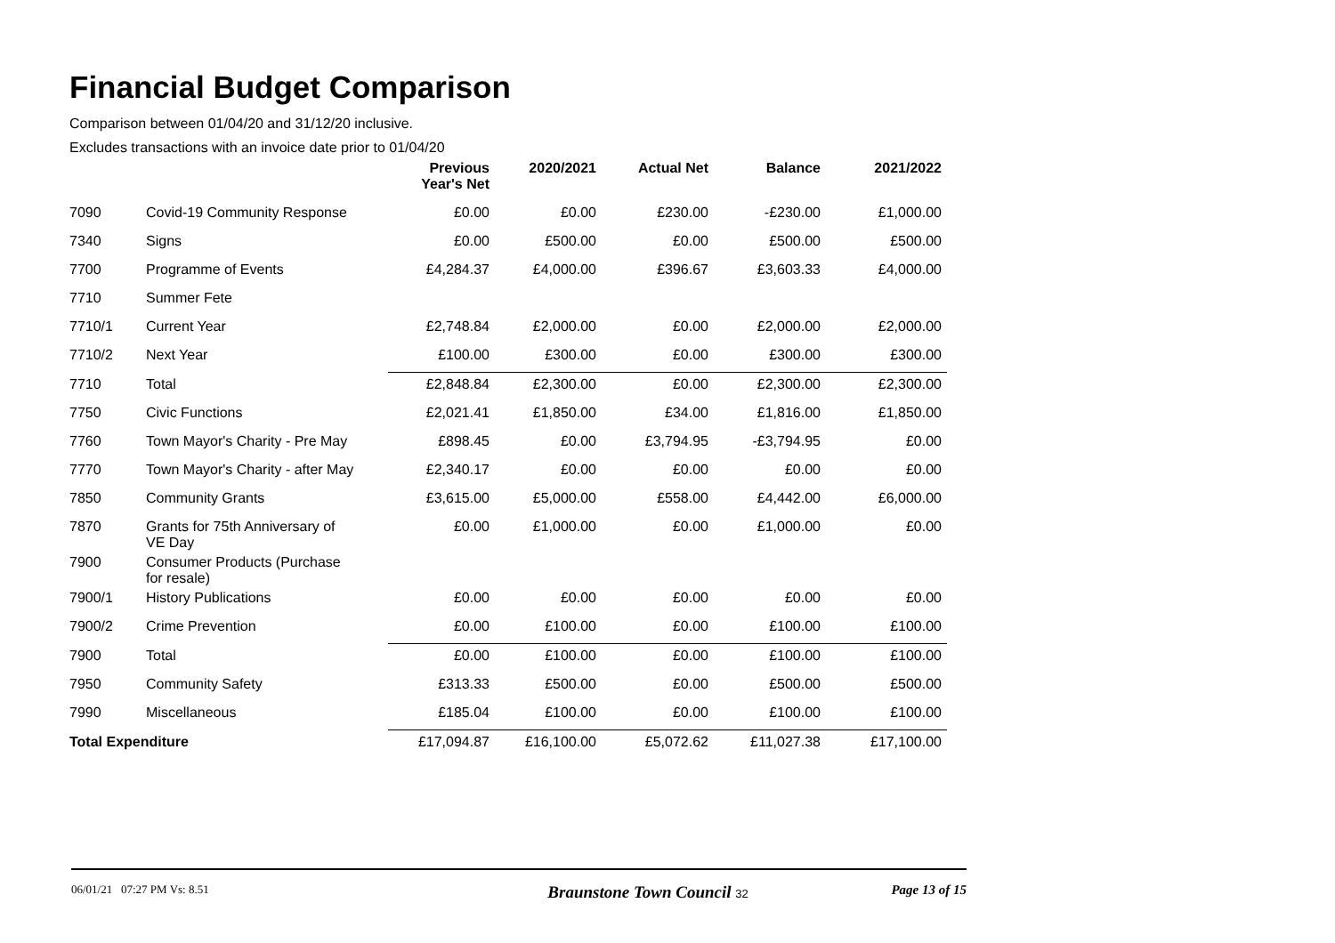Financial Budget Comparison
Comparison between 01/04/20 and 31/12/20 inclusive.
Excludes transactions with an invoice date prior to 01/04/20
| | | Previous Year's Net | 2020/2021 | Actual Net | Balance | 2021/2022 |
| --- | --- | --- | --- | --- | --- | --- |
| 7090 | Covid-19 Community Response | £0.00 | £0.00 | £230.00 | -£230.00 | £1,000.00 |
| 7340 | Signs | £0.00 | £500.00 | £0.00 | £500.00 | £500.00 |
| 7700 | Programme of Events | £4,284.37 | £4,000.00 | £396.67 | £3,603.33 | £4,000.00 |
| 7710 | Summer Fete | | | | | |
| 7710/1 | Current Year | £2,748.84 | £2,000.00 | £0.00 | £2,000.00 | £2,000.00 |
| 7710/2 | Next Year | £100.00 | £300.00 | £0.00 | £300.00 | £300.00 |
| 7710 | Total | £2,848.84 | £2,300.00 | £0.00 | £2,300.00 | £2,300.00 |
| 7750 | Civic Functions | £2,021.41 | £1,850.00 | £34.00 | £1,816.00 | £1,850.00 |
| 7760 | Town Mayor's Charity - Pre May | £898.45 | £0.00 | £3,794.95 | -£3,794.95 | £0.00 |
| 7770 | Town Mayor's Charity - after May | £2,340.17 | £0.00 | £0.00 | £0.00 | £0.00 |
| 7850 | Community Grants | £3,615.00 | £5,000.00 | £558.00 | £4,442.00 | £6,000.00 |
| 7870 | Grants for 75th Anniversary of VE Day | £0.00 | £1,000.00 | £0.00 | £1,000.00 | £0.00 |
| 7900 | Consumer Products (Purchase for resale) | | | | | |
| 7900/1 | History Publications | £0.00 | £0.00 | £0.00 | £0.00 | £0.00 |
| 7900/2 | Crime Prevention | £0.00 | £100.00 | £0.00 | £100.00 | £100.00 |
| 7900 | Total | £0.00 | £100.00 | £0.00 | £100.00 | £100.00 |
| 7950 | Community Safety | £313.33 | £500.00 | £0.00 | £500.00 | £500.00 |
| 7990 | Miscellaneous | £185.04 | £100.00 | £0.00 | £100.00 | £100.00 |
| Total Expenditure | | £17,094.87 | £16,100.00 | £5,072.62 | £11,027.38 | £17,100.00 |
06/01/21 07:27 PM Vs: 8.51 Braunstone Town Council 32 Page 13 of 15